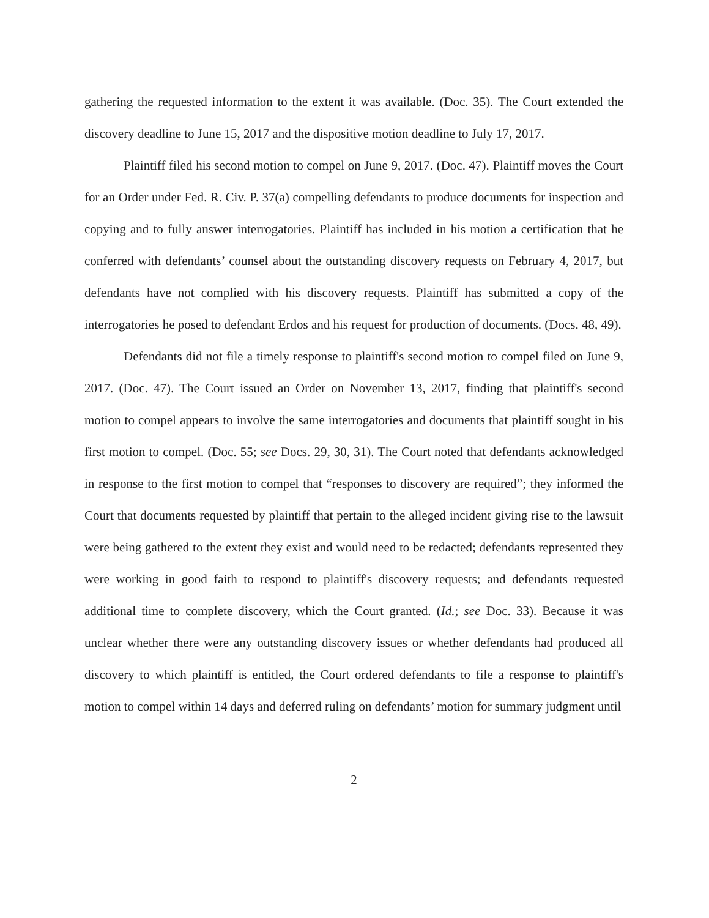gathering the requested information to the extent it was available. (Doc. 35). The Court extended the discovery deadline to June 15, 2017 and the dispositive motion deadline to July 17, 2017.
Plaintiff filed his second motion to compel on June 9, 2017. (Doc. 47). Plaintiff moves the Court for an Order under Fed. R. Civ. P. 37(a) compelling defendants to produce documents for inspection and copying and to fully answer interrogatories. Plaintiff has included in his motion a certification that he conferred with defendants’ counsel about the outstanding discovery requests on February 4, 2017, but defendants have not complied with his discovery requests. Plaintiff has submitted a copy of the interrogatories he posed to defendant Erdos and his request for production of documents. (Docs. 48, 49).
Defendants did not file a timely response to plaintiff's second motion to compel filed on June 9, 2017. (Doc. 47). The Court issued an Order on November 13, 2017, finding that plaintiff's second motion to compel appears to involve the same interrogatories and documents that plaintiff sought in his first motion to compel. (Doc. 55; see Docs. 29, 30, 31). The Court noted that defendants acknowledged in response to the first motion to compel that “responses to discovery are required”; they informed the Court that documents requested by plaintiff that pertain to the alleged incident giving rise to the lawsuit were being gathered to the extent they exist and would need to be redacted; defendants represented they were working in good faith to respond to plaintiff's discovery requests; and defendants requested additional time to complete discovery, which the Court granted. (Id.; see Doc. 33). Because it was unclear whether there were any outstanding discovery issues or whether defendants had produced all discovery to which plaintiff is entitled, the Court ordered defendants to file a response to plaintiff's motion to compel within 14 days and deferred ruling on defendants’ motion for summary judgment until
2